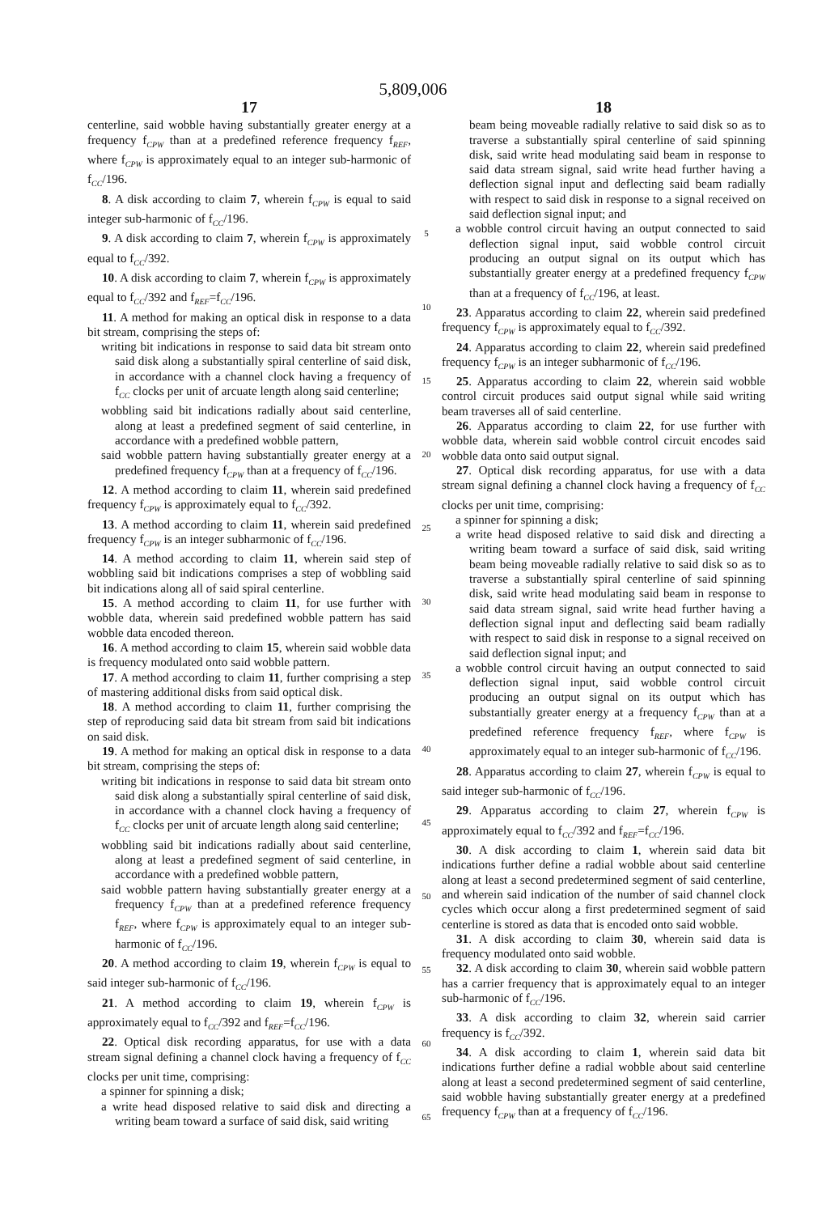5,809,006
17
centerline, said wobble having substantially greater energy at a frequency f<sub>CPW</sub> than at a predefined reference frequency f<sub>REF</sub>, where f<sub>CPW</sub> is approximately equal to an integer sub-harmonic of f<sub>CC</sub>/196.
8. A disk according to claim 7, wherein f<sub>CPW</sub> is equal to said integer sub-harmonic of f<sub>CC</sub>/196.
9. A disk according to claim 7, wherein f<sub>CPW</sub> is approximately equal to f<sub>CC</sub>/392.
10. A disk according to claim 7, wherein f<sub>CPW</sub> is approximately equal to f<sub>CC</sub>/392 and f<sub>REF</sub>=f<sub>CC</sub>/196.
11. A method for making an optical disk in response to a data bit stream, comprising the steps of:
writing bit indications in response to said data bit stream onto said disk along a substantially spiral centerline of said disk, in accordance with a channel clock having a frequency of f<sub>CC</sub> clocks per unit of arcuate length along said centerline;
wobbling said bit indications radially about said centerline, along at least a predefined segment of said centerline, in accordance with a predefined wobble pattern,
said wobble pattern having substantially greater energy at a predefined frequency f<sub>CPW</sub> than at a frequency of f<sub>CC</sub>/196.
12. A method according to claim 11, wherein said predefined frequency f<sub>CPW</sub> is approximately equal to f<sub>CC</sub>/392.
13. A method according to claim 11, wherein said predefined frequency f<sub>CPW</sub> is an integer subharmonic of f<sub>CC</sub>/196.
14. A method according to claim 11, wherein said step of wobbling said bit indications comprises a step of wobbling said bit indications along all of said spiral centerline.
15. A method according to claim 11, for use further with wobble data, wherein said predefined wobble pattern has said wobble data encoded thereon.
16. A method according to claim 15, wherein said wobble data is frequency modulated onto said wobble pattern.
17. A method according to claim 11, further comprising a step of mastering additional disks from said optical disk.
18. A method according to claim 11, further comprising the step of reproducing said data bit stream from said bit indications on said disk.
19. A method for making an optical disk in response to a data bit stream, comprising the steps of:
writing bit indications in response to said data bit stream onto said disk along a substantially spiral centerline of said disk, in accordance with a channel clock having a frequency of f<sub>CC</sub> clocks per unit of arcuate length along said centerline;
wobbling said bit indications radially about said centerline, along at least a predefined segment of said centerline, in accordance with a predefined wobble pattern,
said wobble pattern having substantially greater energy at a frequency f<sub>CPW</sub> than at a predefined reference frequency f<sub>REF</sub>, where f<sub>CPW</sub> is approximately equal to an integer sub-harmonic of f<sub>CC</sub>/196.
20. A method according to claim 19, wherein f<sub>CPW</sub> is equal to said integer sub-harmonic of f<sub>CC</sub>/196.
21. A method according to claim 19, wherein f<sub>CPW</sub> is approximately equal to f<sub>CC</sub>/392 and f<sub>REF</sub>=f<sub>CC</sub>/196.
22. Optical disk recording apparatus, for use with a data stream signal defining a channel clock having a frequency of f<sub>CC</sub> clocks per unit time, comprising:
a spinner for spinning a disk;
a write head disposed relative to said disk and directing a writing beam toward a surface of said disk, said writing
5
10
15
20
25
30
35
40
45
50
55
60
65
18
beam being moveable radially relative to said disk so as to traverse a substantially spiral centerline of said spinning disk, said write head modulating said beam in response to said data stream signal, said write head further having a deflection signal input and deflecting said beam radially with respect to said disk in response to a signal received on said deflection signal input; and
a wobble control circuit having an output connected to said deflection signal input, said wobble control circuit producing an output signal on its output which has substantially greater energy at a predefined frequency f<sub>CPW</sub> than at a frequency of f<sub>CC</sub>/196, at least.
23. Apparatus according to claim 22, wherein said predefined frequency f<sub>CPW</sub> is approximately equal to f<sub>CC</sub>/392.
24. Apparatus according to claim 22, wherein said predefined frequency f<sub>CPW</sub> is an integer subharmonic of f<sub>CC</sub>/196.
25. Apparatus according to claim 22, wherein said wobble control circuit produces said output signal while said writing beam traverses all of said centerline.
26. Apparatus according to claim 22, for use further with wobble data, wherein said wobble control circuit encodes said wobble data onto said output signal.
27. Optical disk recording apparatus, for use with a data stream signal defining a channel clock having a frequency of f<sub>CC</sub> clocks per unit time, comprising:
a spinner for spinning a disk;
a write head disposed relative to said disk and directing a writing beam toward a surface of said disk, said writing beam being moveable radially relative to said disk so as to traverse a substantially spiral centerline of said spinning disk, said write head modulating said beam in response to said data stream signal, said write head further having a deflection signal input and deflecting said beam radially with respect to said disk in response to a signal received on said deflection signal input; and
a wobble control circuit having an output connected to said deflection signal input, said wobble control circuit producing an output signal on its output which has substantially greater energy at a frequency f<sub>CPW</sub> than at a predefined reference frequency f<sub>REF</sub>, where f<sub>CPW</sub> is approximately equal to an integer sub-harmonic of f<sub>CC</sub>/196.
28. Apparatus according to claim 27, wherein f<sub>CPW</sub> is equal to said integer sub-harmonic of f<sub>CC</sub>/196.
29. Apparatus according to claim 27, wherein f<sub>CPW</sub> is approximately equal to f<sub>CC</sub>/392 and f<sub>REF</sub>=f<sub>CC</sub>/196.
30. A disk according to claim 1, wherein said data bit indications further define a radial wobble about said centerline along at least a second predetermined segment of said centerline, and wherein said indication of the number of said channel clock cycles which occur along a first predetermined segment of said centerline is stored as data that is encoded onto said wobble.
31. A disk according to claim 30, wherein said data is frequency modulated onto said wobble.
32. A disk according to claim 30, wherein said wobble pattern has a carrier frequency that is approximately equal to an integer sub-harmonic of f<sub>CC</sub>/196.
33. A disk according to claim 32, wherein said carrier frequency is f<sub>CC</sub>/392.
34. A disk according to claim 1, wherein said data bit indications further define a radial wobble about said centerline along at least a second predetermined segment of said centerline, said wobble having substantially greater energy at a predefined frequency f<sub>CPW</sub> than at a frequency of f<sub>CC</sub>/196.